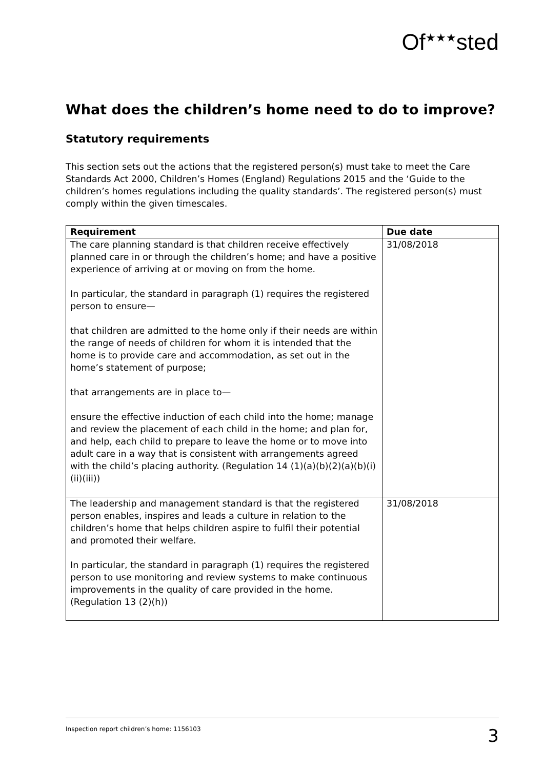Of<sup>★★★</sup>sted
What does the children’s home need to do to improve?
Statutory requirements
This section sets out the actions that the registered person(s) must take to meet the Care Standards Act 2000, Children’s Homes (England) Regulations 2015 and the ‘Guide to the children’s homes regulations including the quality standards’. The registered person(s) must comply within the given timescales.
| Requirement | Due date |
| --- | --- |
| The care planning standard is that children receive effectively planned care in or through the children’s home; and have a positive experience of arriving at or moving on from the home. In particular, the standard in paragraph (1) requires the registered person to ensure— that children are admitted to the home only if their needs are within the range of needs of children for whom it is intended that the home is to provide care and accommodation, as set out in the home’s statement of purpose; that arrangements are in place to— ensure the effective induction of each child into the home; manage and review the placement of each child in the home; and plan for, and help, each child to prepare to leave the home or to move into adult care in a way that is consistent with arrangements agreed with the child’s placing authority. (Regulation 14 (1)(a)(b)(2)(a)(b)(i)(ii)(iii)) | 31/08/2018 |
| The leadership and management standard is that the registered person enables, inspires and leads a culture in relation to the children’s home that helps children aspire to fulfil their potential and promoted their welfare. In particular, the standard in paragraph (1) requires the registered person to use monitoring and review systems to make continuous improvements in the quality of care provided in the home. (Regulation 13 (2)(h)) | 31/08/2018 |
Inspection report children’s home: 1156103 3